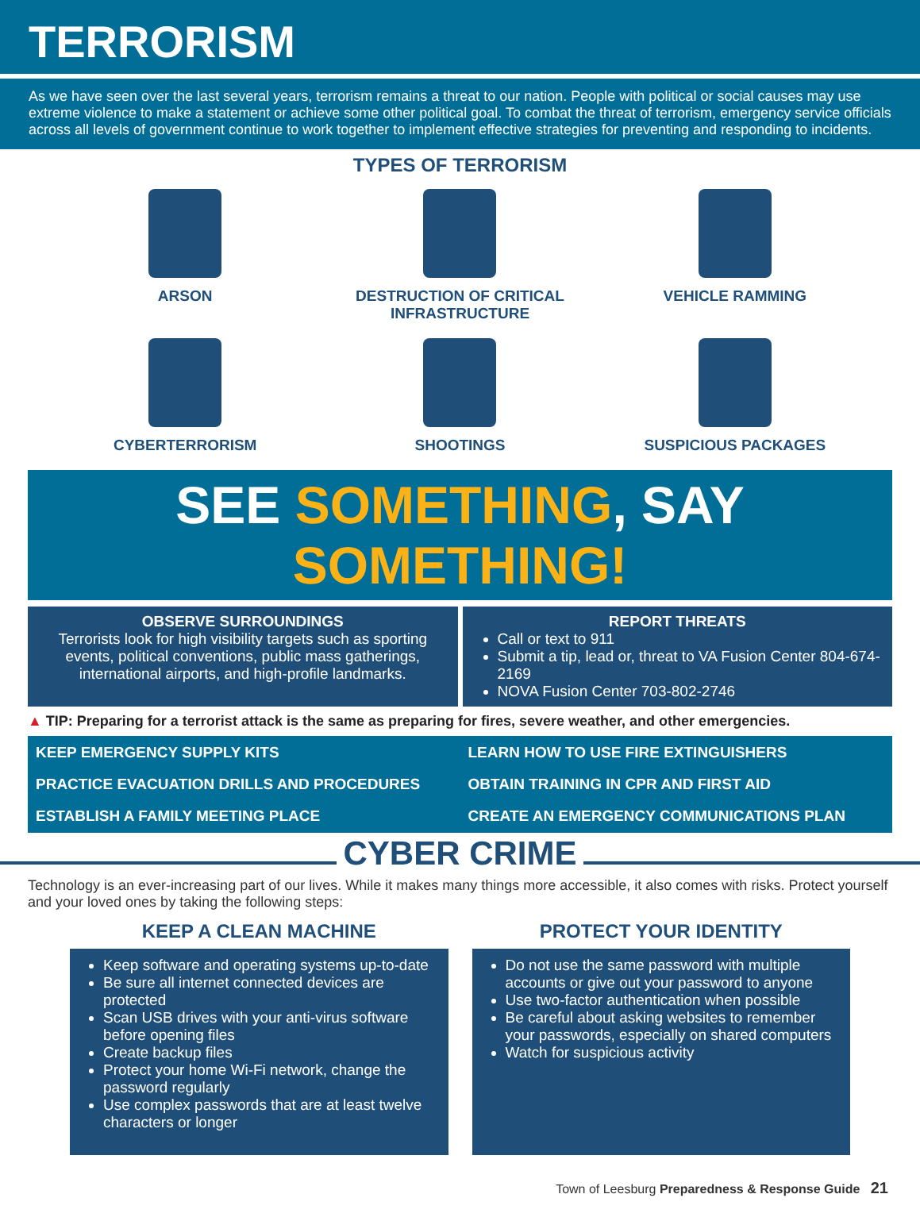TERRORISM
As we have seen over the last several years, terrorism remains a threat to our nation. People with political or social causes may use extreme violence to make a statement or achieve some other political goal. To combat the threat of terrorism, emergency service officials across all levels of government continue to work together to implement effective strategies for preventing and responding to incidents.
TYPES OF TERRORISM
ARSON
DESTRUCTION OF CRITICAL INFRASTRUCTURE
VEHICLE RAMMING
CYBERTERRORISM
SHOOTINGS
SUSPICIOUS PACKAGES
SEE SOMETHING, SAY SOMETHING!
OBSERVE SURROUNDINGS
Terrorists look for high visibility targets such as sporting events, political conventions, public mass gatherings, international airports, and high-profile landmarks.
REPORT THREATS
Call or text to 911
Submit a tip, lead or, threat to VA Fusion Center 804-674-2169
NOVA Fusion Center 703-802-2746
▲ TIP: Preparing for a terrorist attack is the same as preparing for fires, severe weather, and other emergencies.
KEEP EMERGENCY SUPPLY KITS
LEARN HOW TO USE FIRE EXTINGUISHERS
PRACTICE EVACUATION DRILLS AND PROCEDURES
OBTAIN TRAINING IN CPR AND FIRST AID
ESTABLISH A FAMILY MEETING PLACE
CREATE AN EMERGENCY COMMUNICATIONS PLAN
CYBER CRIME
Technology is an ever-increasing part of our lives. While it makes many things more accessible, it also comes with risks. Protect yourself and your loved ones by taking the following steps:
KEEP A CLEAN MACHINE
Keep software and operating systems up-to-date
Be sure all internet connected devices are protected
Scan USB drives with your anti-virus software before opening files
Create backup files
Protect your home Wi-Fi network, change the password regularly
Use complex passwords that are at least twelve characters or longer
PROTECT YOUR IDENTITY
Do not use the same password with multiple accounts or give out your password to anyone
Use two-factor authentication when possible
Be careful about asking websites to remember your passwords, especially on shared computers
Watch for suspicious activity
Town of Leesburg Preparedness & Response Guide 21